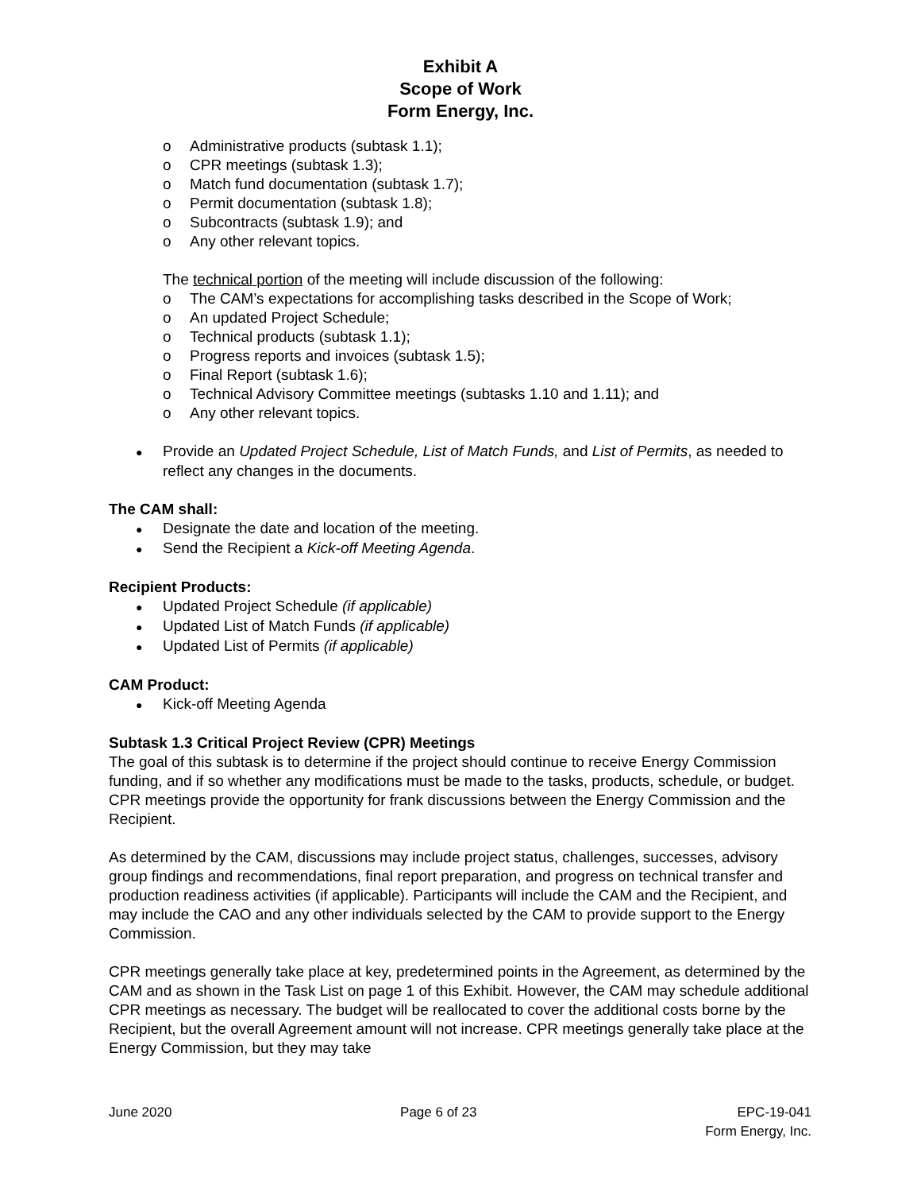Exhibit A
Scope of Work
Form Energy, Inc.
o Administrative products (subtask 1.1);
o CPR meetings (subtask 1.3);
o Match fund documentation (subtask 1.7);
o Permit documentation (subtask 1.8);
o Subcontracts (subtask 1.9); and
o Any other relevant topics.
The technical portion of the meeting will include discussion of the following:
o The CAM’s expectations for accomplishing tasks described in the Scope of Work;
o An updated Project Schedule;
o Technical products (subtask 1.1);
o Progress reports and invoices (subtask 1.5);
o Final Report (subtask 1.6);
o Technical Advisory Committee meetings (subtasks 1.10 and 1.11); and
o Any other relevant topics.
● Provide an Updated Project Schedule, List of Match Funds, and List of Permits, as needed to reflect any changes in the documents.
The CAM shall:
● Designate the date and location of the meeting.
● Send the Recipient a Kick-off Meeting Agenda.
Recipient Products:
● Updated Project Schedule (if applicable)
● Updated List of Match Funds (if applicable)
● Updated List of Permits (if applicable)
CAM Product:
● Kick-off Meeting Agenda
Subtask 1.3 Critical Project Review (CPR) Meetings
The goal of this subtask is to determine if the project should continue to receive Energy Commission funding, and if so whether any modifications must be made to the tasks, products, schedule, or budget. CPR meetings provide the opportunity for frank discussions between the Energy Commission and the Recipient.
As determined by the CAM, discussions may include project status, challenges, successes, advisory group findings and recommendations, final report preparation, and progress on technical transfer and production readiness activities (if applicable). Participants will include the CAM and the Recipient, and may include the CAO and any other individuals selected by the CAM to provide support to the Energy Commission.
CPR meetings generally take place at key, predetermined points in the Agreement, as determined by the CAM and as shown in the Task List on page 1 of this Exhibit. However, the CAM may schedule additional CPR meetings as necessary. The budget will be reallocated to cover the additional costs borne by the Recipient, but the overall Agreement amount will not increase. CPR meetings generally take place at the Energy Commission, but they may take
June 2020 Page 6 of 23 EPC-19-041
Form Energy, Inc.